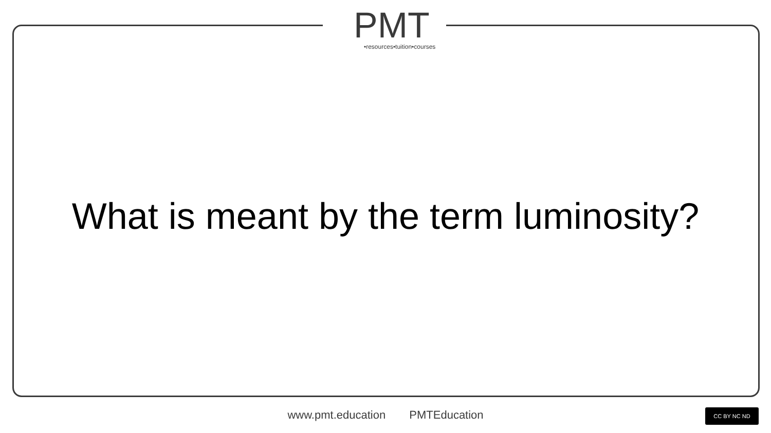PMT
•resources•tuition•courses
What is meant by the term luminosity?
www.pmt.education PMTEducation CC BY NC ND